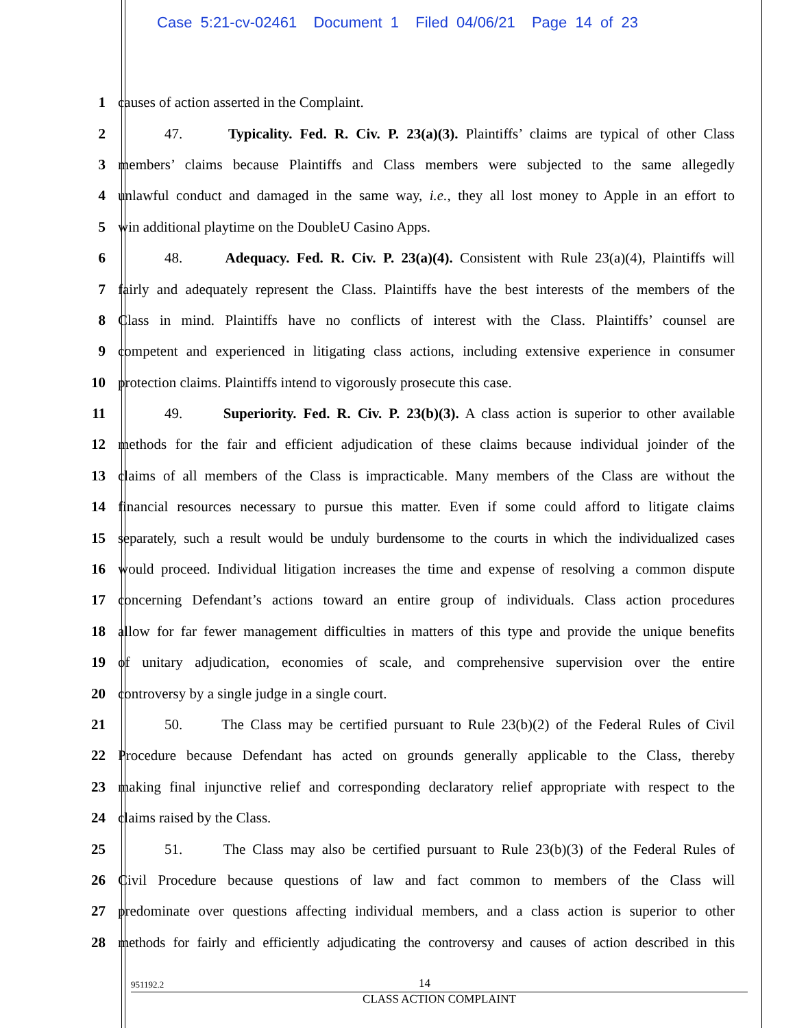Case 5:21-cv-02461 Document 1 Filed 04/06/21 Page 14 of 23
1 causes of action asserted in the Complaint.
2
47. Typicality. Fed. R. Civ. P. 23(a)(3). Plaintiffs’ claims are typical of other Class
3
members’ claims because Plaintiffs and Class members were subjected to the same allegedly
4
unlawful conduct and damaged in the same way, i.e., they all lost money to Apple in an effort to
5 win additional playtime on the DoubleU Casino Apps.
6
48. Adequacy. Fed. R. Civ. P. 23(a)(4). Consistent with Rule 23(a)(4), Plaintiffs will
7
fairly and adequately represent the Class. Plaintiffs have the best interests of the members of the
8
Class in mind. Plaintiffs have no conflicts of interest with the Class. Plaintiffs’ counsel are
9
competent and experienced in litigating class actions, including extensive experience in consumer
10 protection claims. Plaintiffs intend to vigorously prosecute this case.
11
49. Superiority. Fed. R. Civ. P. 23(b)(3). A class action is superior to other available
12
methods for the fair and efficient adjudication of these claims because individual joinder of the
13
claims of all members of the Class is impracticable. Many members of the Class are without the
14
financial resources necessary to pursue this matter. Even if some could afford to litigate claims
15
separately, such a result would be unduly burdensome to the courts in which the individualized cases
16
would proceed. Individual litigation increases the time and expense of resolving a common dispute
17
concerning Defendant’s actions toward an entire group of individuals. Class action procedures
18
allow for far fewer management difficulties in matters of this type and provide the unique benefits
19
of unitary adjudication, economies of scale, and comprehensive supervision over the entire
20 controversy by a single judge in a single court.
21
50. The Class may be certified pursuant to Rule 23(b)(2) of the Federal Rules of Civil
22
Procedure because Defendant has acted on grounds generally applicable to the Class, thereby
23
making final injunctive relief and corresponding declaratory relief appropriate with respect to the
24 claims raised by the Class.
25
51. The Class may also be certified pursuant to Rule 23(b)(3) of the Federal Rules of
26
Civil Procedure because questions of law and fact common to members of the Class will
27
predominate over questions affecting individual members, and a class action is superior to other
28
methods for fairly and efficiently adjudicating the controversy and causes of action described in this
951192.2 14
CLASS ACTION COMPLAINT